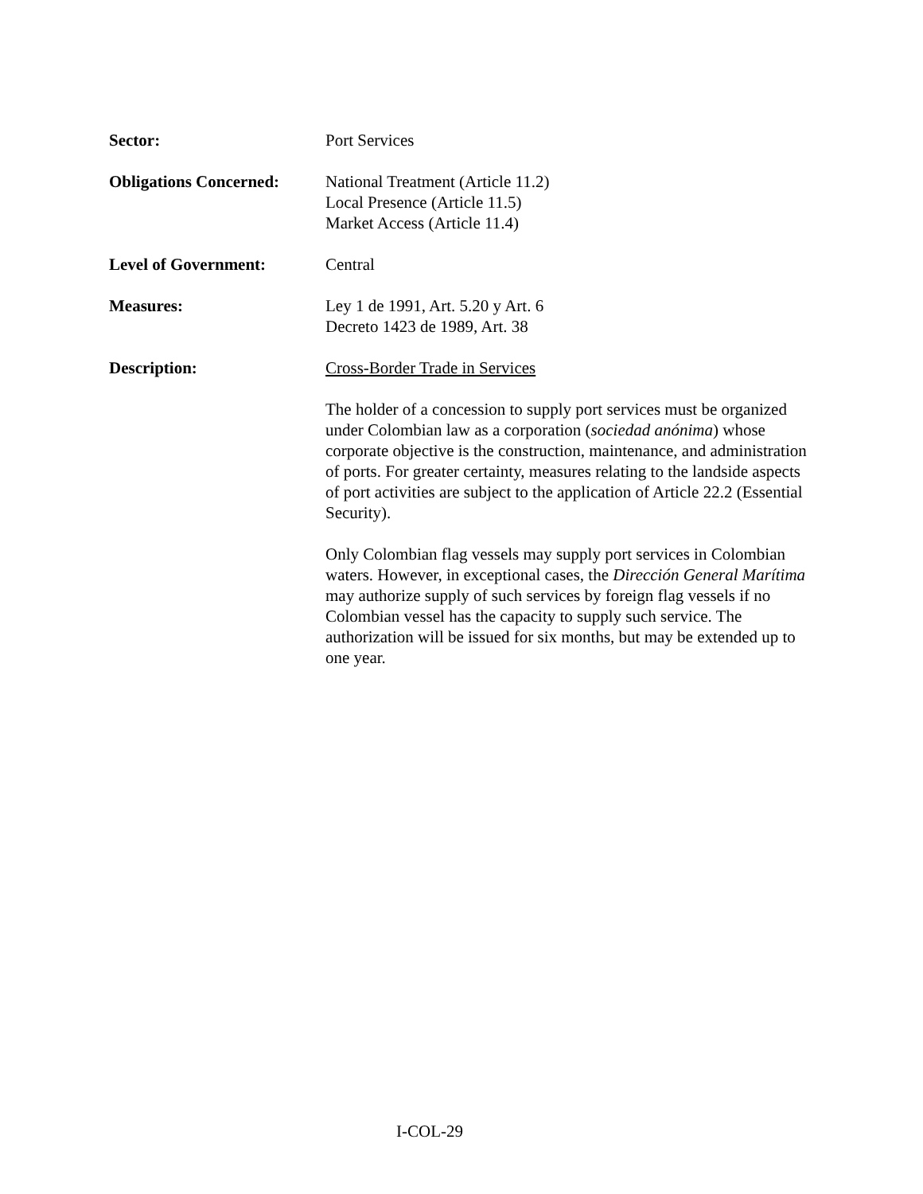Sector: Port Services
Obligations Concerned:
National Treatment (Article 11.2)
Local Presence (Article 11.5)
Market Access (Article 11.4)
Level of Government: Central
Measures: Ley 1 de 1991, Art. 5.20 y Art. 6
Decreto 1423 de 1989, Art. 38
Description: Cross-Border Trade in Services
The holder of a concession to supply port services must be organized under Colombian law as a corporation (sociedad anónima) whose corporate objective is the construction, maintenance, and administration of ports. For greater certainty, measures relating to the landside aspects of port activities are subject to the application of Article 22.2 (Essential Security).
Only Colombian flag vessels may supply port services in Colombian waters. However, in exceptional cases, the Dirección General Marítima may authorize supply of such services by foreign flag vessels if no Colombian vessel has the capacity to supply such service. The authorization will be issued for six months, but may be extended up to one year.
I-COL-29